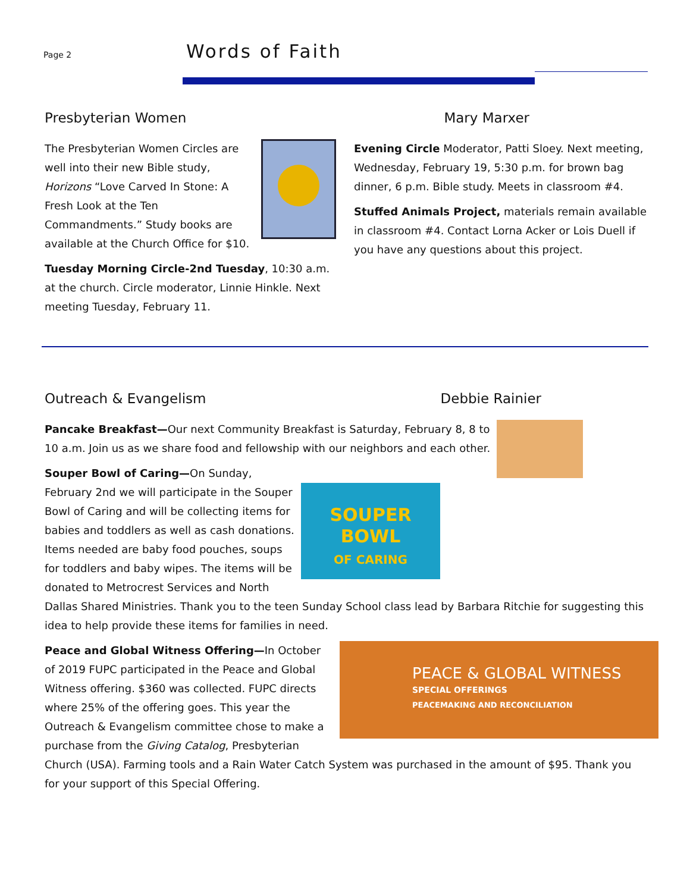Page 2 Words of Faith
Presbyterian Women
The Presbyterian Women Circles are well into their new Bible study, Horizons “Love Carved In Stone: A Fresh Look at the Ten Commandments.” Study books are available at the Church Office for $10.
Tuesday Morning Circle-2nd Tuesday, 10:30 a.m. at the church. Circle moderator, Linnie Hinkle. Next meeting Tuesday, February 11.
Mary Marxer
Evening Circle Moderator, Patti Sloey. Next meeting, Wednesday, February 19, 5:30 p.m. for brown bag dinner, 6 p.m. Bible study. Meets in classroom #4.
Stuffed Animals Project, materials remain available in classroom #4. Contact Lorna Acker or Lois Duell if you have any questions about this project.
Outreach & Evangelism Debbie Rainier
Pancake Breakfast—Our next Community Breakfast is Saturday, February 8, 8 to 10 a.m. Join us as we share food and fellowship with our neighbors and each other.
SOUPER
BOWL
OF CARING
Souper Bowl of Caring—On Sunday, February 2nd we will participate in the Souper Bowl of Caring and will be collecting items for babies and toddlers as well as cash donations. Items needed are baby food pouches, soups for toddlers and baby wipes. The items will be donated to Metrocrest Services and North Dallas Shared Ministries. Thank you to the teen Sunday School class lead by Barbara Ritchie for suggesting this idea to help provide these items for families in need.
PEACE & GLOBAL WITNESS
SPECIAL OFFERINGS
PEACEMAKING AND RECONCILIATION
Peace and Global Witness Offering—In October of 2019 FUPC participated in the Peace and Global Witness offering. $360 was collected. FUPC directs where 25% of the offering goes. This year the Outreach & Evangelism committee chose to make a purchase from the Giving Catalog, Presbyterian Church (USA). Farming tools and a Rain Water Catch System was purchased in the amount of $95. Thank you for your support of this Special Offering.